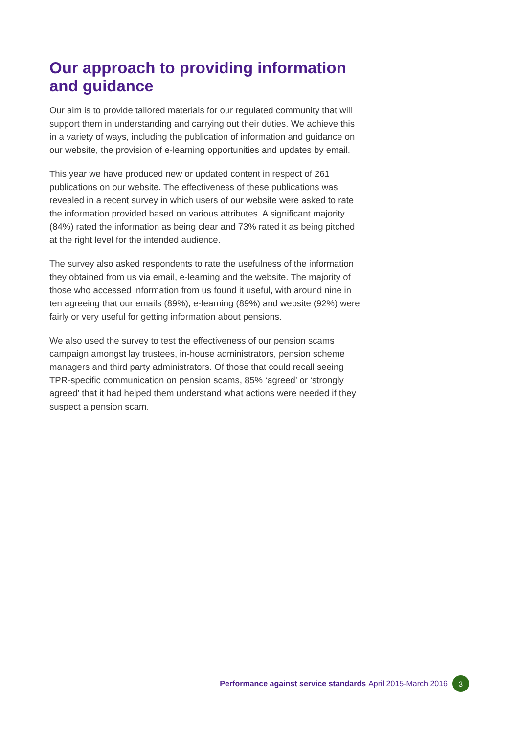Our approach to providing information and guidance
Our aim is to provide tailored materials for our regulated community that will support them in understanding and carrying out their duties. We achieve this in a variety of ways, including the publication of information and guidance on our website, the provision of e-learning opportunities and updates by email.
This year we have produced new or updated content in respect of 261 publications on our website. The effectiveness of these publications was revealed in a recent survey in which users of our website were asked to rate the information provided based on various attributes. A significant majority (84%) rated the information as being clear and 73% rated it as being pitched at the right level for the intended audience.
The survey also asked respondents to rate the usefulness of the information they obtained from us via email, e-learning and the website. The majority of those who accessed information from us found it useful, with around nine in ten agreeing that our emails (89%), e-learning (89%) and website (92%) were fairly or very useful for getting information about pensions.
We also used the survey to test the effectiveness of our pension scams campaign amongst lay trustees, in-house administrators, pension scheme managers and third party administrators. Of those that could recall seeing TPR-specific communication on pension scams, 85% ‘agreed’ or ‘strongly agreed’ that it had helped them understand what actions were needed if they suspect a pension scam.
Performance against service standards April 2015-March 2016 3